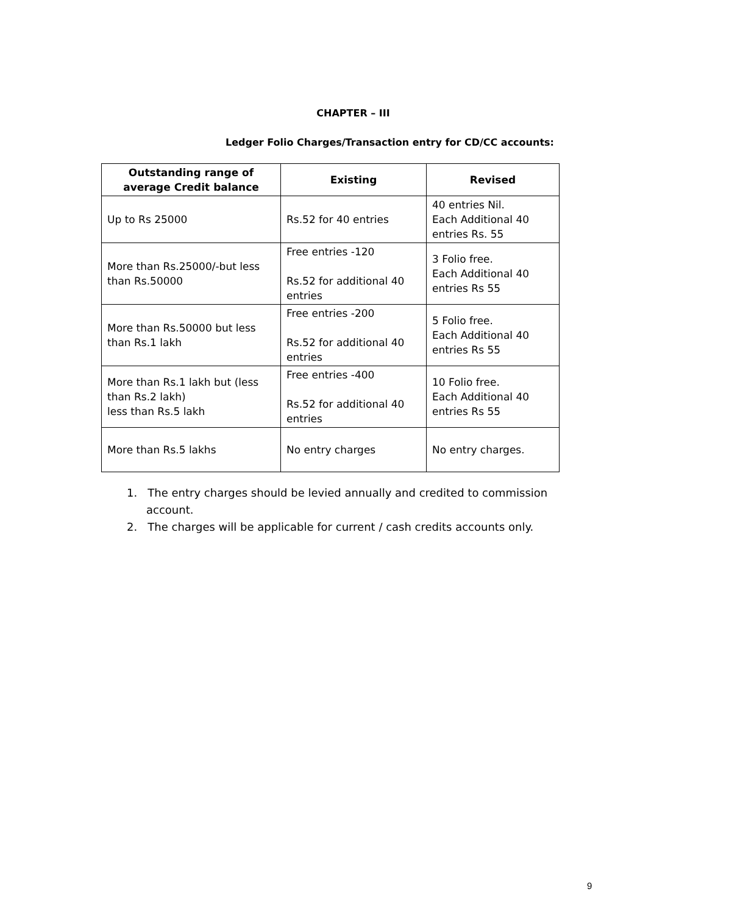CHAPTER – III
Ledger Folio Charges/Transaction entry for CD/CC accounts:
| Outstanding range of average Credit balance | Existing | Revised |
| --- | --- | --- |
| Up to Rs 25000 | Rs.52 for 40 entries | 40 entries Nil. Each Additional 40 entries Rs. 55 |
| More than Rs.25000/-but less than Rs.50000 | Free entries -120 Rs.52 for additional 40 entries | 3 Folio free. Each Additional 40 entries Rs 55 |
| More than Rs.50000 but less than Rs.1 lakh | Free entries -200 Rs.52 for additional 40 entries | 5 Folio free. Each Additional 40 entries Rs 55 |
| More than Rs.1 lakh but (less than Rs.2 lakh) less than Rs.5 lakh | Free entries -400 Rs.52 for additional 40 entries | 10 Folio free. Each Additional 40 entries Rs 55 |
| More than Rs.5 lakhs | No entry charges | No entry charges. |
1. The entry charges should be levied annually and credited to commission account.
2. The charges will be applicable for current / cash credits accounts only.
9